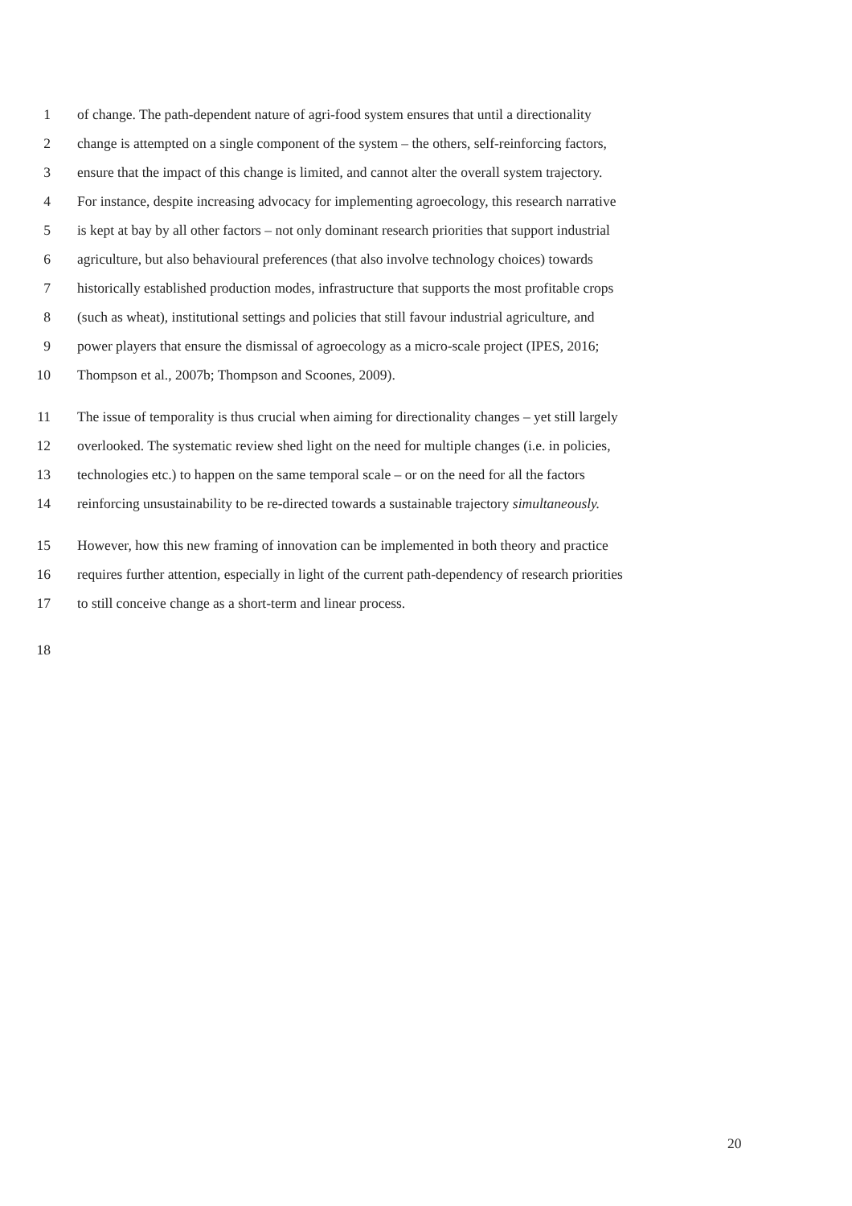1 of change. The path-dependent nature of agri-food system ensures that until a directionality
2 change is attempted on a single component of the system – the others, self-reinforcing factors,
3 ensure that the impact of this change is limited, and cannot alter the overall system trajectory.
4 For instance, despite increasing advocacy for implementing agroecology, this research narrative
5 is kept at bay by all other factors – not only dominant research priorities that support industrial
6 agriculture, but also behavioural preferences (that also involve technology choices) towards
7 historically established production modes, infrastructure that supports the most profitable crops
8 (such as wheat), institutional settings and policies that still favour industrial agriculture, and
9 power players that ensure the dismissal of agroecology as a micro-scale project (IPES, 2016;
10 Thompson et al., 2007b; Thompson and Scoones, 2009).
11 The issue of temporality is thus crucial when aiming for directionality changes – yet still largely
12 overlooked. The systematic review shed light on the need for multiple changes (i.e. in policies,
13 technologies etc.) to happen on the same temporal scale – or on the need for all the factors
14 reinforcing unsustainability to be re-directed towards a sustainable trajectory simultaneously.
15 However, how this new framing of innovation can be implemented in both theory and practice
16 requires further attention, especially in light of the current path-dependency of research priorities
17 to still conceive change as a short-term and linear process.
18
20